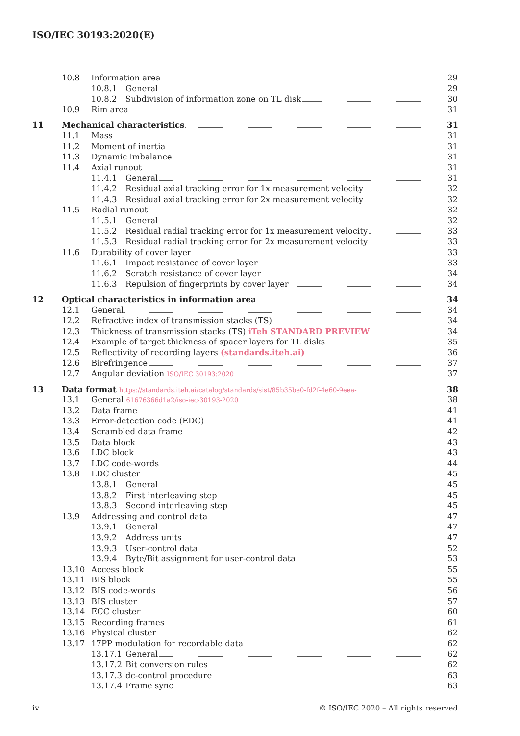ISO/IEC 30193:2020(E)
10.8 Information area 29
10.8.1 General 29
10.8.2 Subdivision of information zone on TL disk 30
10.9 Rim area 31
11 Mechanical characteristics 31
11.1 Mass 31
11.2 Moment of inertia 31
11.3 Dynamic imbalance 31
11.4 Axial runout 31
11.4.1 General 31
11.4.2 Residual axial tracking error for 1x measurement velocity 32
11.4.3 Residual axial tracking error for 2x measurement velocity 32
11.5 Radial runout 32
11.5.1 General 32
11.5.2 Residual radial tracking error for 1x measurement velocity 33
11.5.3 Residual radial tracking error for 2x measurement velocity 33
11.6 Durability of cover layer 33
11.6.1 Impact resistance of cover layer 33
11.6.2 Scratch resistance of cover layer 34
11.6.3 Repulsion of fingerprints by cover layer 34
12 Optical characteristics in information area 34
12.1 General 34
12.2 Refractive index of transmission stacks (TS) 34
12.3 Thickness of transmission stacks (TS) iTeh STANDARD PREVIEW 34
12.4 Example of target thickness of spacer layers for TL disks 35
12.5 Reflectivity of recording layers (standards.iteh.ai) 36
12.6 Birefringence 37
12.7 Angular deviation ISO/IEC 30193:2020 37
13 Data format https://standards.iteh.ai/catalog/standards/sist/85b35be0-fd2f-4e60-9eea- 38
13.1 General 61676366d1a2/iso-iec-30193-2020 38
13.2 Data frame 41
13.3 Error-detection code (EDC) 41
13.4 Scrambled data frame 42
13.5 Data block 43
13.6 LDC block 43
13.7 LDC code-words 44
13.8 LDC cluster 45
13.8.1 General 45
13.8.2 First interleaving step 45
13.8.3 Second interleaving step 45
13.9 Addressing and control data 47
13.9.1 General 47
13.9.2 Address units 47
13.9.3 User-control data 52
13.9.4 Byte/Bit assignment for user-control data 53
13.10 Access block 55
13.11 BIS block 55
13.12 BIS code-words 56
13.13 BIS cluster 57
13.14 ECC cluster 60
13.15 Recording frames 61
13.16 Physical cluster 62
13.17 17PP modulation for recordable data 62
13.17.1 General 62
13.17.2 Bit conversion rules 62
13.17.3 dc-control procedure 63
13.17.4 Frame sync 63
iv
© ISO/IEC 2020 – All rights reserved